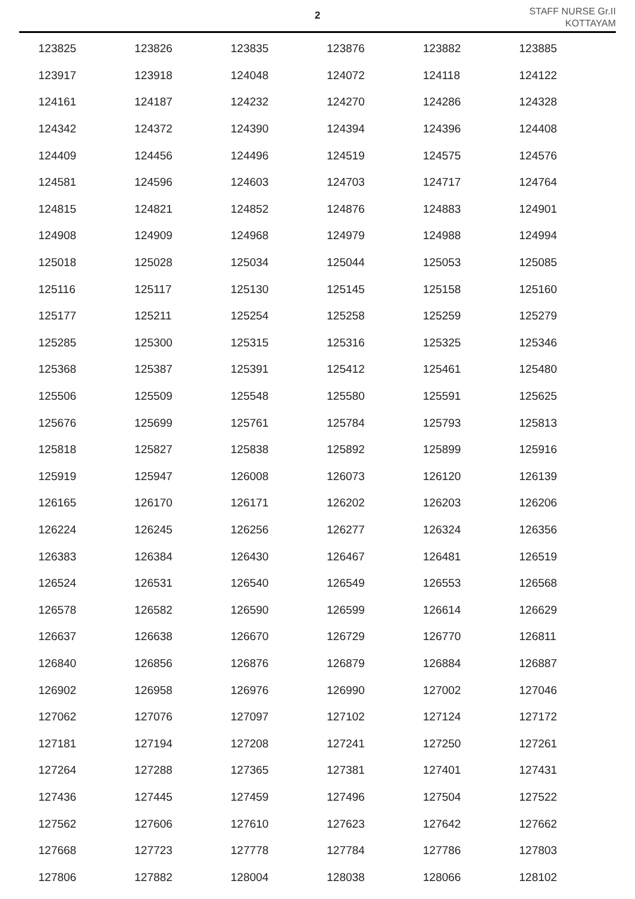2
STAFF NURSE Gr.II
KOTTAYAM
| 123825 | 123826 | 123835 | 123876 | 123882 | 123885 |
| 123917 | 123918 | 124048 | 124072 | 124118 | 124122 |
| 124161 | 124187 | 124232 | 124270 | 124286 | 124328 |
| 124342 | 124372 | 124390 | 124394 | 124396 | 124408 |
| 124409 | 124456 | 124496 | 124519 | 124575 | 124576 |
| 124581 | 124596 | 124603 | 124703 | 124717 | 124764 |
| 124815 | 124821 | 124852 | 124876 | 124883 | 124901 |
| 124908 | 124909 | 124968 | 124979 | 124988 | 124994 |
| 125018 | 125028 | 125034 | 125044 | 125053 | 125085 |
| 125116 | 125117 | 125130 | 125145 | 125158 | 125160 |
| 125177 | 125211 | 125254 | 125258 | 125259 | 125279 |
| 125285 | 125300 | 125315 | 125316 | 125325 | 125346 |
| 125368 | 125387 | 125391 | 125412 | 125461 | 125480 |
| 125506 | 125509 | 125548 | 125580 | 125591 | 125625 |
| 125676 | 125699 | 125761 | 125784 | 125793 | 125813 |
| 125818 | 125827 | 125838 | 125892 | 125899 | 125916 |
| 125919 | 125947 | 126008 | 126073 | 126120 | 126139 |
| 126165 | 126170 | 126171 | 126202 | 126203 | 126206 |
| 126224 | 126245 | 126256 | 126277 | 126324 | 126356 |
| 126383 | 126384 | 126430 | 126467 | 126481 | 126519 |
| 126524 | 126531 | 126540 | 126549 | 126553 | 126568 |
| 126578 | 126582 | 126590 | 126599 | 126614 | 126629 |
| 126637 | 126638 | 126670 | 126729 | 126770 | 126811 |
| 126840 | 126856 | 126876 | 126879 | 126884 | 126887 |
| 126902 | 126958 | 126976 | 126990 | 127002 | 127046 |
| 127062 | 127076 | 127097 | 127102 | 127124 | 127172 |
| 127181 | 127194 | 127208 | 127241 | 127250 | 127261 |
| 127264 | 127288 | 127365 | 127381 | 127401 | 127431 |
| 127436 | 127445 | 127459 | 127496 | 127504 | 127522 |
| 127562 | 127606 | 127610 | 127623 | 127642 | 127662 |
| 127668 | 127723 | 127778 | 127784 | 127786 | 127803 |
| 127806 | 127882 | 128004 | 128038 | 128066 | 128102 |